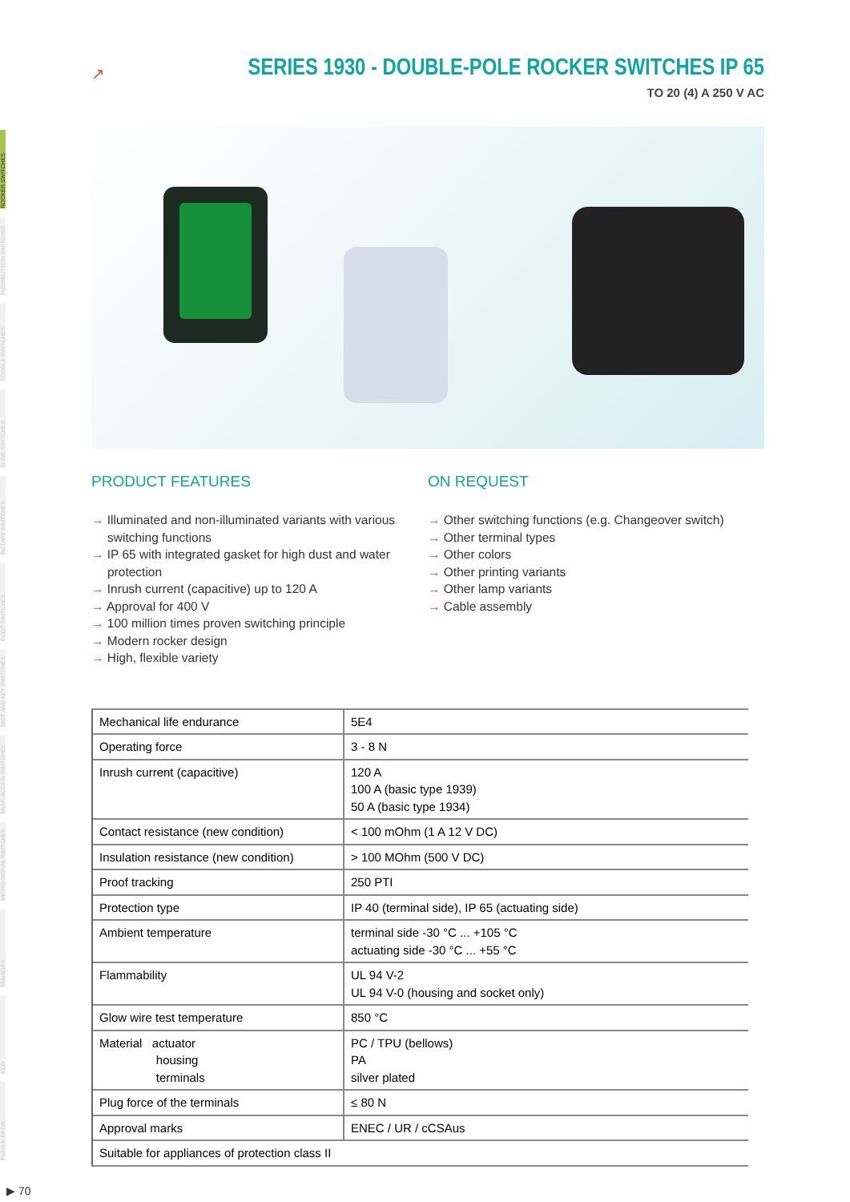ROCKER SWITCHES
PUSHBUTTON SWITCHES
TOGGLE SWITCHES
SLIDE SWITCHES
ROTARY SWITCHES
FOOT SWITCHES
TACT AND KEY SWITCHES
SNAP-ACTION SWITCHES
MICRO-SIGNAL SWITCHES
SENSORS
ECO
PUSH N DRIVE
↗
SERIES 1930 - DOUBLE-POLE ROCKER SWITCHES IP 65
TO 20 (4) A 250 V AC
PRODUCT FEATURES
→ Illuminated and non-illuminated variants with various switching functions
→ IP 65 with integrated gasket for high dust and water protection
→ Inrush current (capacitive) up to 120 A
→ Approval for 400 V
→ 100 million times proven switching principle
→ Modern rocker design
→ High, flexible variety
ON REQUEST
→ Other switching functions (e.g. Changeover switch)
→ Other terminal types
→ Other colors
→ Other printing variants
→ Other lamp variants
→ Cable assembly
| Mechanical life endurance | 5E4 |
| Operating force | 3 - 8 N |
| Inrush current (capacitive) | 120 A 100 A (basic type 1939) 50 A (basic type 1934) |
| Contact resistance (new condition) | < 100 mOhm (1 A 12 V DC) |
| Insulation resistance (new condition) | > 100 MOhm (500 V DC) |
| Proof tracking | 250 PTI |
| Protection type | IP 40 (terminal side), IP 65 (actuating side) |
| Ambient temperature | terminal side -30 °C ... +105 °C actuating side -30 °C ... +55 °C |
| Flammability | UL 94 V-2 UL 94 V-0 (housing and socket only) |
| Glow wire test temperature | 850 °C |
| Material actuator housing terminals | PC / TPU (bellows) PA silver plated |
| Plug force of the terminals | ≤ 80 N |
| Approval marks | ENEC / UR / cCSAus |
| Suitable for appliances of protection class II | |
▶ 70